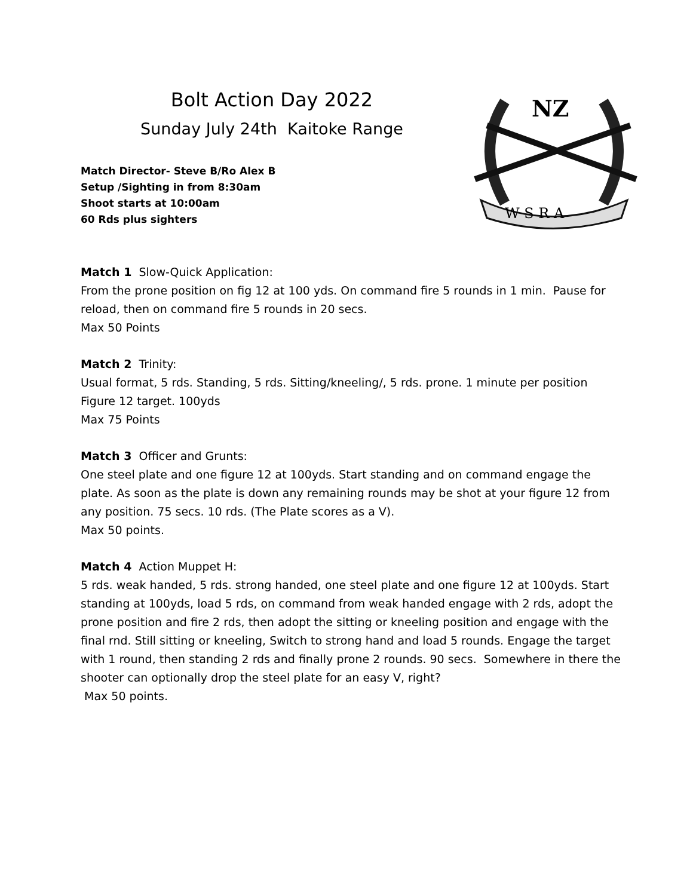Bolt Action Day 2022
Sunday July 24th Kaitoke Range
Match Director- Steve B/Ro Alex B
Setup /Sighting in from 8:30am
Shoot starts at 10:00am
60 Rds plus sighters
NZ
W S R A
Match 1 Slow-Quick Application:
From the prone position on fig 12 at 100 yds. On command fire 5 rounds in 1 min. Pause for reload, then on command fire 5 rounds in 20 secs.
Max 50 Points
Match 2 Trinity:
Usual format, 5 rds. Standing, 5 rds. Sitting/kneeling/, 5 rds. prone. 1 minute per position Figure 12 target. 100yds
Max 75 Points
Match 3 Officer and Grunts:
One steel plate and one figure 12 at 100yds. Start standing and on command engage the plate. As soon as the plate is down any remaining rounds may be shot at your figure 12 from any position. 75 secs. 10 rds. (The Plate scores as a V).
Max 50 points.
Match 4 Action Muppet H:
5 rds. weak handed, 5 rds. strong handed, one steel plate and one figure 12 at 100yds. Start standing at 100yds, load 5 rds, on command from weak handed engage with 2 rds, adopt the prone position and fire 2 rds, then adopt the sitting or kneeling position and engage with the final rnd. Still sitting or kneeling, Switch to strong hand and load 5 rounds. Engage the target with 1 round, then standing 2 rds and finally prone 2 rounds. 90 secs. Somewhere in there the shooter can optionally drop the steel plate for an easy V, right?
Max 50 points.